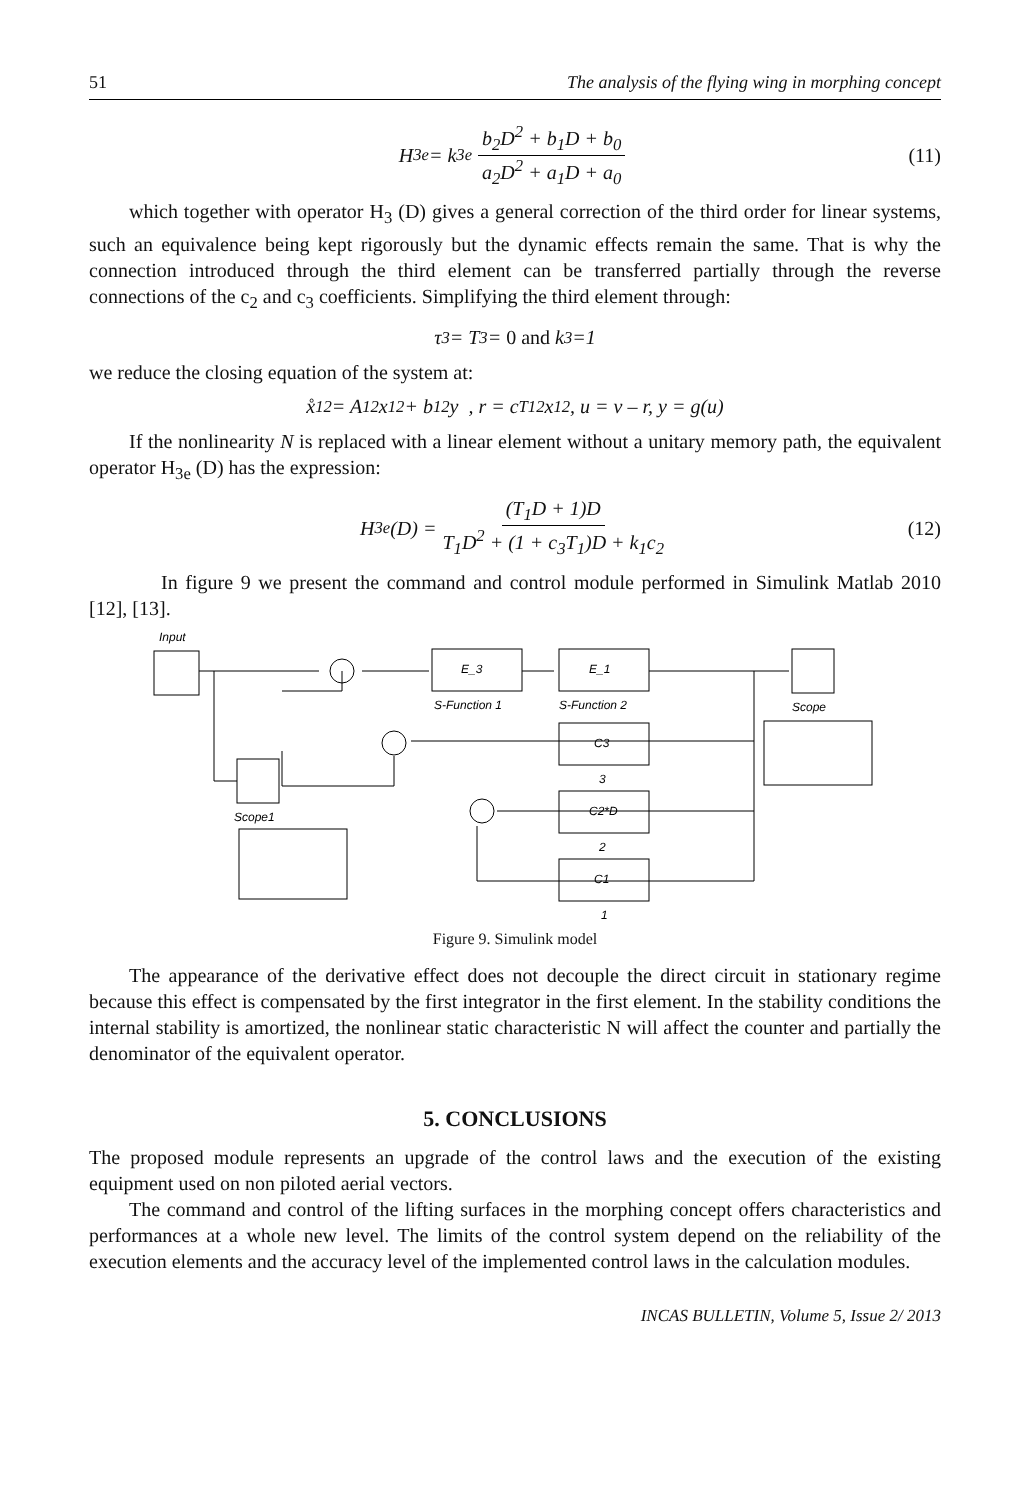51 The analysis of the flying wing in morphing concept
H<sub>3e</sub> = k<sub>3e</sub> b<sub>2</sub>D<sup>2</sup> + b<sub>1</sub>D + b<sub>0</sub> a<sub>2</sub>D<sup>2</sup> + a<sub>1</sub>D + a<sub>0</sub> (11)
which together with operator H<sub>3</sub> (D) gives a general correction of the third order for linear systems, such an equivalence being kept rigorously but the dynamic effects remain the same. That is why the connection introduced through the third element can be transferred partially through the reverse connections of the c<sub>2</sub> and c<sub>3</sub> coefficients. Simplifying the third element through:
τ<sub>3</sub> = T<sub>3</sub> = 0 and k<sub>3</sub>=1
we reduce the closing equation of the system at:
x̊<sub>12</sub> = A<sub>12</sub>x<sub>12</sub> + b<sub>12</sub>y , r = c<sup>T</sup><sub>12</sub>x<sub>12</sub>, u = v – r, y = g(u)
If the nonlinearity N is replaced with a linear element without a unitary memory path, the equivalent operator H<sub>3e</sub> (D) has the expression:
H<sub>3e</sub>(D) = (T<sub>1</sub>D + 1)D T<sub>1</sub>D<sup>2</sup> + (1 + c<sub>3</sub>T<sub>1</sub>)D + k<sub>1</sub>c<sub>2</sub> (12)
In figure 9 we present the command and control module performed in Simulink Matlab 2010 [12], [13].
Input
E_3
E_1
S-Function 1
S-Function 2
Scope
C3
3
C2*D
2
C1
1
Scope1
Figure 9. Simulink model
The appearance of the derivative effect does not decouple the direct circuit in stationary regime because this effect is compensated by the first integrator in the first element. In the stability conditions the internal stability is amortized, the nonlinear static characteristic N will affect the counter and partially the denominator of the equivalent operator.
5. CONCLUSIONS
The proposed module represents an upgrade of the control laws and the execution of the existing equipment used on non piloted aerial vectors.
The command and control of the lifting surfaces in the morphing concept offers characteristics and performances at a whole new level. The limits of the control system depend on the reliability of the execution elements and the accuracy level of the implemented control laws in the calculation modules.
INCAS BULLETIN, Volume 5, Issue 2/ 2013